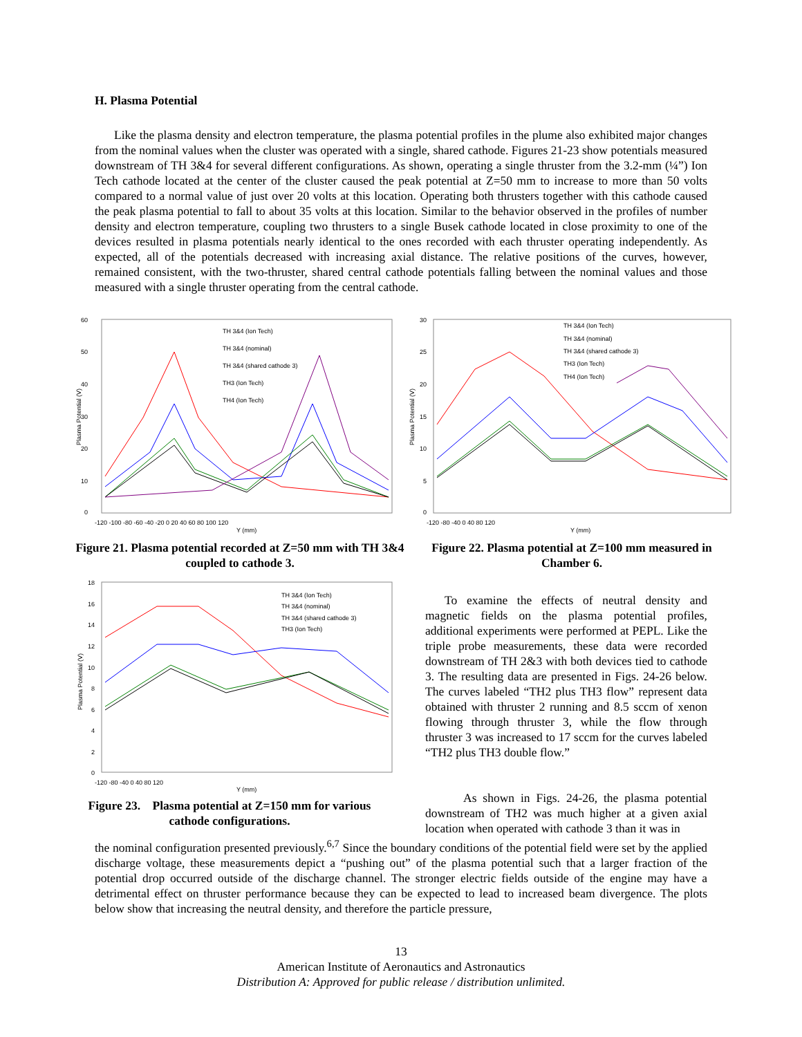H. Plasma Potential
Like the plasma density and electron temperature, the plasma potential profiles in the plume also exhibited major changes from the nominal values when the cluster was operated with a single, shared cathode. Figures 21-23 show potentials measured downstream of TH 3&4 for several different configurations. As shown, operating a single thruster from the 3.2-mm (¼”) Ion Tech cathode located at the center of the cluster caused the peak potential at Z=50 mm to increase to more than 50 volts compared to a normal value of just over 20 volts at this location. Operating both thrusters together with this cathode caused the peak plasma potential to fall to about 35 volts at this location. Similar to the behavior observed in the profiles of number density and electron temperature, coupling two thrusters to a single Busek cathode located in close proximity to one of the devices resulted in plasma potentials nearly identical to the ones recorded with each thruster operating independently. As expected, all of the potentials decreased with increasing axial distance. The relative positions of the curves, however, remained consistent, with the two-thruster, shared central cathode potentials falling between the nominal values and those measured with a single thruster operating from the central cathode.
60
50
40
30
20
10
0
-120 -100 -80 -60 -40 -20 0 20 40 60 80 100 120
Y (mm)
Plasma Potential (V)
TH 3&4 (Ion Tech)
TH 3&4 (nominal)
TH 3&4 (shared cathode 3)
TH3 (Ion Tech)
TH4 (Ion Tech)
Figure 21. Plasma potential recorded at Z=50 mm with TH 3&4 coupled to cathode 3.
30
25
20
15
10
5
0
-120 -80 -40 0 40 80 120
Y (mm)
Plasma Potential (V)
TH 3&4 (Ion Tech)
TH 3&4 (nominal)
TH 3&4 (shared cathode 3)
TH3 (Ion Tech)
TH4 (Ion Tech)
Figure 22. Plasma potential at Z=100 mm measured in Chamber 6.
18
16
14
12
10
8
6
4
2
0
-120 -80 -40 0 40 80 120
Y (mm)
Plasma Potential (V)
TH 3&4 (Ion Tech)
TH 3&4 (nominal)
TH 3&4 (shared cathode 3)
TH3 (Ion Tech)
Figure 23. Plasma potential at Z=150 mm for various cathode configurations.
To examine the effects of neutral density and magnetic fields on the plasma potential profiles, additional experiments were performed at PEPL. Like the triple probe measurements, these data were recorded downstream of TH 2&3 with both devices tied to cathode 3. The resulting data are presented in Figs. 24-26 below. The curves labeled “TH2 plus TH3 flow” represent data obtained with thruster 2 running and 8.5 sccm of xenon flowing through thruster 3, while the flow through thruster 3 was increased to 17 sccm for the curves labeled “TH2 plus TH3 double flow.”
As shown in Figs. 24-26, the plasma potential downstream of TH2 was much higher at a given axial location when operated with cathode 3 than it was in
the nominal configuration presented previously.<sup>6,7</sup> Since the boundary conditions of the potential field were set by the applied discharge voltage, these measurements depict a “pushing out” of the plasma potential such that a larger fraction of the potential drop occurred outside of the discharge channel. The stronger electric fields outside of the engine may have a detrimental effect on thruster performance because they can be expected to lead to increased beam divergence. The plots below show that increasing the neutral density, and therefore the particle pressure,
13
American Institute of Aeronautics and Astronautics
Distribution A: Approved for public release / distribution unlimited.